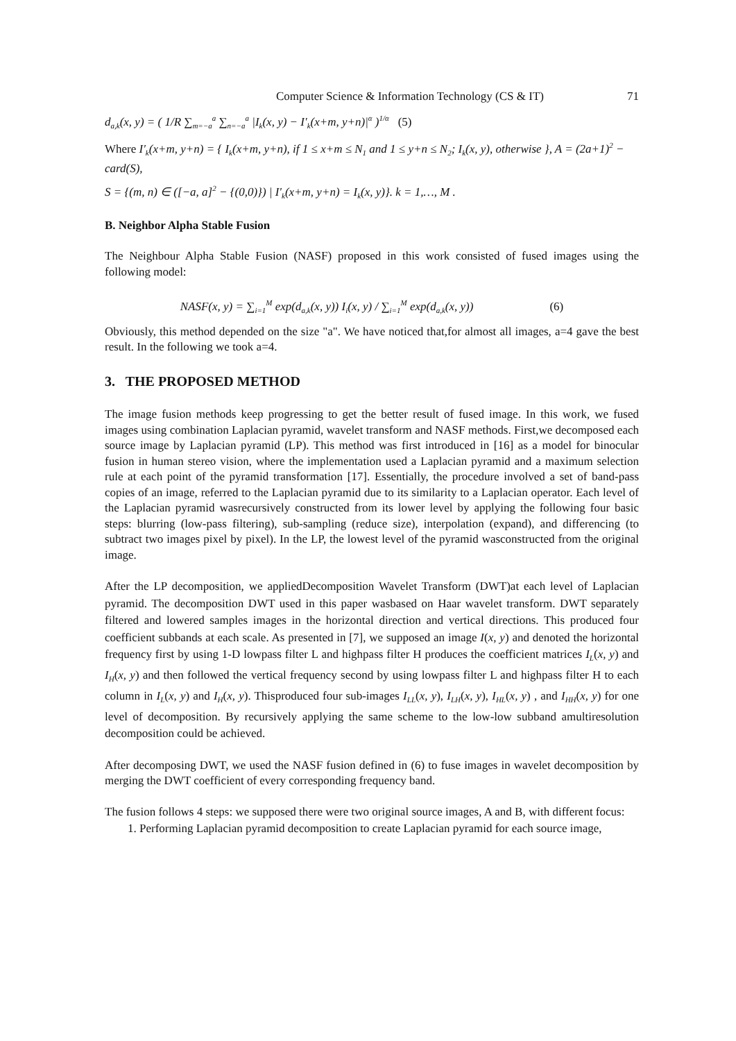Computer Science & Information Technology (CS & IT) 71
d<sub>a,k</sub>(x, y) = ( 1/R ∑<sub>m=−a</sub><sup>a</sup> ∑<sub>n=−a</sub><sup>a</sup> |I<sub>k</sub>(x, y) − I'<sub>k</sub>(x+m, y+n)|<sup>α</sup> )<sup>1/α</sup> (5)
Where I'<sub>k</sub>(x+m, y+n) = { I<sub>k</sub>(x+m, y+n), if 1 ≤ x+m ≤ N<sub>1</sub> and 1 ≤ y+n ≤ N<sub>2</sub>; I<sub>k</sub>(x, y), otherwise }, A = (2a+1)<sup>2</sup> − card(S),
S = {(m, n) ∈ ([−a, a]<sup>2</sup> − {(0,0)}) | I'<sub>k</sub>(x+m, y+n) = I<sub>k</sub>(x, y)}. k = 1,…, M .
B. Neighbor Alpha Stable Fusion
The Neighbour Alpha Stable Fusion (NASF) proposed in this work consisted of fused images using the following model:
NASF(x, y) = ∑<sub>i=1</sub><sup>M</sup> exp(d<sub>a,k</sub>(x, y)) I<sub>i</sub>(x, y) / ∑<sub>i=1</sub><sup>M</sup> exp(d<sub>a,k</sub>(x, y)) (6)
Obviously, this method depended on the size "a". We have noticed that,for almost all images, a=4 gave the best result. In the following we took a=4.
3. THE PROPOSED METHOD
The image fusion methods keep progressing to get the better result of fused image. In this work, we fused images using combination Laplacian pyramid, wavelet transform and NASF methods. First,we decomposed each source image by Laplacian pyramid (LP). This method was first introduced in [16] as a model for binocular fusion in human stereo vision, where the implementation used a Laplacian pyramid and a maximum selection rule at each point of the pyramid transformation [17]. Essentially, the procedure involved a set of band-pass copies of an image, referred to the Laplacian pyramid due to its similarity to a Laplacian operator. Each level of the Laplacian pyramid wasrecursively constructed from its lower level by applying the following four basic steps: blurring (low-pass filtering), sub-sampling (reduce size), interpolation (expand), and differencing (to subtract two images pixel by pixel). In the LP, the lowest level of the pyramid wasconstructed from the original image.
After the LP decomposition, we appliedDecomposition Wavelet Transform (DWT)at each level of Laplacian pyramid. The decomposition DWT used in this paper wasbased on Haar wavelet transform. DWT separately filtered and lowered samples images in the horizontal direction and vertical directions. This produced four coefficient subbands at each scale. As presented in [7], we supposed an image I(x, y) and denoted the horizontal frequency first by using 1-D lowpass filter L and highpass filter H produces the coefficient matrices I<sub>L</sub>(x, y) and I<sub>H</sub>(x, y) and then followed the vertical frequency second by using lowpass filter L and highpass filter H to each column in I<sub>L</sub>(x, y) and I<sub>H</sub>(x, y). Thisproduced four sub-images I<sub>LL</sub>(x, y), I<sub>LH</sub>(x, y), I<sub>HL</sub>(x, y) , and I<sub>HH</sub>(x, y) for one level of decomposition. By recursively applying the same scheme to the low-low subband amultiresolution decomposition could be achieved.
After decomposing DWT, we used the NASF fusion defined in (6) to fuse images in wavelet decomposition by merging the DWT coefficient of every corresponding frequency band.
The fusion follows 4 steps: we supposed there were two original source images, A and B, with different focus:
1. Performing Laplacian pyramid decomposition to create Laplacian pyramid for each source image,